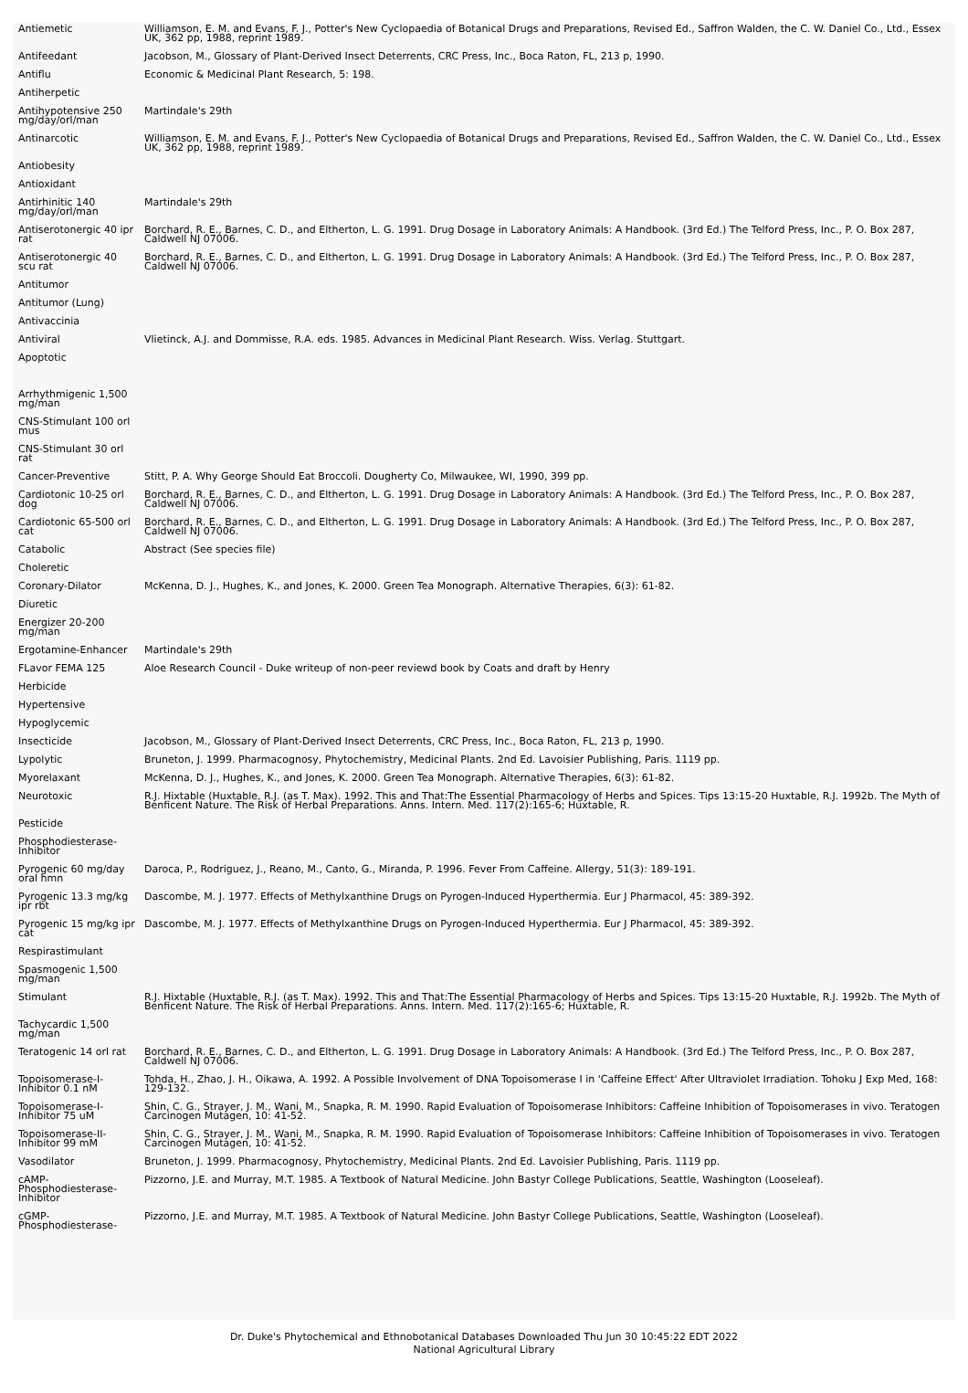| Antiemetic | Williamson, E. M. and Evans, F. J., Potter's New Cyclopaedia of Botanical Drugs and Preparations, Revised Ed., Saffron Walden, the C. W. Daniel Co., Ltd., Essex UK, 362 pp, 1988, reprint 1989. |
| Antifeedant | Jacobson, M., Glossary of Plant-Derived Insect Deterrents, CRC Press, Inc., Boca Raton, FL, 213 p, 1990. |
| Antiflu | Economic & Medicinal Plant Research, 5: 198. |
| Antiherpetic | |
| Antihypotensive 250 mg/day/orl/man | Martindale's 29th |
| Antinarcotic | Williamson, E. M. and Evans, F. J., Potter's New Cyclopaedia of Botanical Drugs and Preparations, Revised Ed., Saffron Walden, the C. W. Daniel Co., Ltd., Essex UK, 362 pp, 1988, reprint 1989. |
| Antiobesity | |
| Antioxidant | |
| Antirhinitic 140 mg/day/orl/man | Martindale's 29th |
| Antiserotonergic 40 ipr rat | Borchard, R. E., Barnes, C. D., and Eltherton, L. G. 1991. Drug Dosage in Laboratory Animals: A Handbook. (3rd Ed.) The Telford Press, Inc., P. O. Box 287, Caldwell NJ 07006. |
| Antiserotonergic 40 scu rat | Borchard, R. E., Barnes, C. D., and Eltherton, L. G. 1991. Drug Dosage in Laboratory Animals: A Handbook. (3rd Ed.) The Telford Press, Inc., P. O. Box 287, Caldwell NJ 07006. |
| Antitumor | |
| Antitumor (Lung) | |
| Antivaccinia | |
| Antiviral | Vlietinck, A.J. and Dommisse, R.A. eds. 1985. Advances in Medicinal Plant Research. Wiss. Verlag. Stuttgart. |
| Apoptotic | |
| Arrhythmigenic 1,500 mg/man | |
| CNS-Stimulant 100 orl mus | |
| CNS-Stimulant 30 orl rat | |
| Cancer-Preventive | Stitt, P. A. Why George Should Eat Broccoli. Dougherty Co, Milwaukee, WI, 1990, 399 pp. |
| Cardiotonic 10-25 orl dog | Borchard, R. E., Barnes, C. D., and Eltherton, L. G. 1991. Drug Dosage in Laboratory Animals: A Handbook. (3rd Ed.) The Telford Press, Inc., P. O. Box 287, Caldwell NJ 07006. |
| Cardiotonic 65-500 orl cat | Borchard, R. E., Barnes, C. D., and Eltherton, L. G. 1991. Drug Dosage in Laboratory Animals: A Handbook. (3rd Ed.) The Telford Press, Inc., P. O. Box 287, Caldwell NJ 07006. |
| Catabolic | Abstract (See species file) |
| Choleretic | |
| Coronary-Dilator | McKenna, D. J., Hughes, K., and Jones, K. 2000. Green Tea Monograph. Alternative Therapies, 6(3): 61-82. |
| Diuretic | |
| Energizer 20-200 mg/man | |
| Ergotamine-Enhancer | Martindale's 29th |
| FLavor FEMA 125 | Aloe Research Council - Duke writeup of non-peer reviewd book by Coats and draft by Henry |
| Herbicide | |
| Hypertensive | |
| Hypoglycemic | |
| Insecticide | Jacobson, M., Glossary of Plant-Derived Insect Deterrents, CRC Press, Inc., Boca Raton, FL, 213 p, 1990. |
| Lypolytic | Bruneton, J. 1999. Pharmacognosy, Phytochemistry, Medicinal Plants. 2nd Ed. Lavoisier Publishing, Paris. 1119 pp. |
| Myorelaxant | McKenna, D. J., Hughes, K., and Jones, K. 2000. Green Tea Monograph. Alternative Therapies, 6(3): 61-82. |
| Neurotoxic | R.J. Hixtable (Huxtable, R.J. (as T. Max). 1992. This and That:The Essential Pharmacology of Herbs and Spices. Tips 13:15-20 Huxtable, R.J. 1992b. The Myth of Benficent Nature. The Risk of Herbal Preparations. Anns. Intern. Med. 117(2):165-6; Huxtable, R. |
| Pesticide | |
| Phosphodiesterase-Inhibitor | |
| Pyrogenic 60 mg/day oral hmn | Daroca, P., Rodriguez, J., Reano, M., Canto, G., Miranda, P. 1996. Fever From Caffeine. Allergy, 51(3): 189-191. |
| Pyrogenic 13.3 mg/kg ipr rbt | Dascombe, M. J. 1977. Effects of Methylxanthine Drugs on Pyrogen-Induced Hyperthermia. Eur J Pharmacol, 45: 389-392. |
| Pyrogenic 15 mg/kg ipr cat | Dascombe, M. J. 1977. Effects of Methylxanthine Drugs on Pyrogen-Induced Hyperthermia. Eur J Pharmacol, 45: 389-392. |
| Respirastimulant | |
| Spasmogenic 1,500 mg/man | |
| Stimulant | R.J. Hixtable (Huxtable, R.J. (as T. Max). 1992. This and That:The Essential Pharmacology of Herbs and Spices. Tips 13:15-20 Huxtable, R.J. 1992b. The Myth of Benficent Nature. The Risk of Herbal Preparations. Anns. Intern. Med. 117(2):165-6; Huxtable, R. |
| Tachycardic 1,500 mg/man | |
| Teratogenic 14 orl rat | Borchard, R. E., Barnes, C. D., and Eltherton, L. G. 1991. Drug Dosage in Laboratory Animals: A Handbook. (3rd Ed.) The Telford Press, Inc., P. O. Box 287, Caldwell NJ 07006. |
| Topoisomerase-I-Inhibitor 0.1 nM | Tohda, H., Zhao, J. H., Oikawa, A. 1992. A Possible Involvement of DNA Topoisomerase I in 'Caffeine Effect' After Ultraviolet Irradiation. Tohoku J Exp Med, 168: 129-132. |
| Topoisomerase-I-Inhibitor 75 uM | Shin, C. G., Strayer, J. M., Wani, M., Snapka, R. M. 1990. Rapid Evaluation of Topoisomerase Inhibitors: Caffeine Inhibition of Topoisomerases in vivo. Teratogen Carcinogen Mutagen, 10: 41-52. |
| Topoisomerase-II-Inhibitor 99 mM | Shin, C. G., Strayer, J. M., Wani, M., Snapka, R. M. 1990. Rapid Evaluation of Topoisomerase Inhibitors: Caffeine Inhibition of Topoisomerases in vivo. Teratogen Carcinogen Mutagen, 10: 41-52. |
| Vasodilator | Bruneton, J. 1999. Pharmacognosy, Phytochemistry, Medicinal Plants. 2nd Ed. Lavoisier Publishing, Paris. 1119 pp. |
| cAMP-Phosphodiesterase-Inhibitor | Pizzorno, J.E. and Murray, M.T. 1985. A Textbook of Natural Medicine. John Bastyr College Publications, Seattle, Washington (Looseleaf). |
| cGMP-Phosphodiesterase- | Pizzorno, J.E. and Murray, M.T. 1985. A Textbook of Natural Medicine. John Bastyr College Publications, Seattle, Washington (Looseleaf). |
Dr. Duke's Phytochemical and Ethnobotanical Databases Downloaded Thu Jun 30 10:45:22 EDT 2022
National Agricultural Library